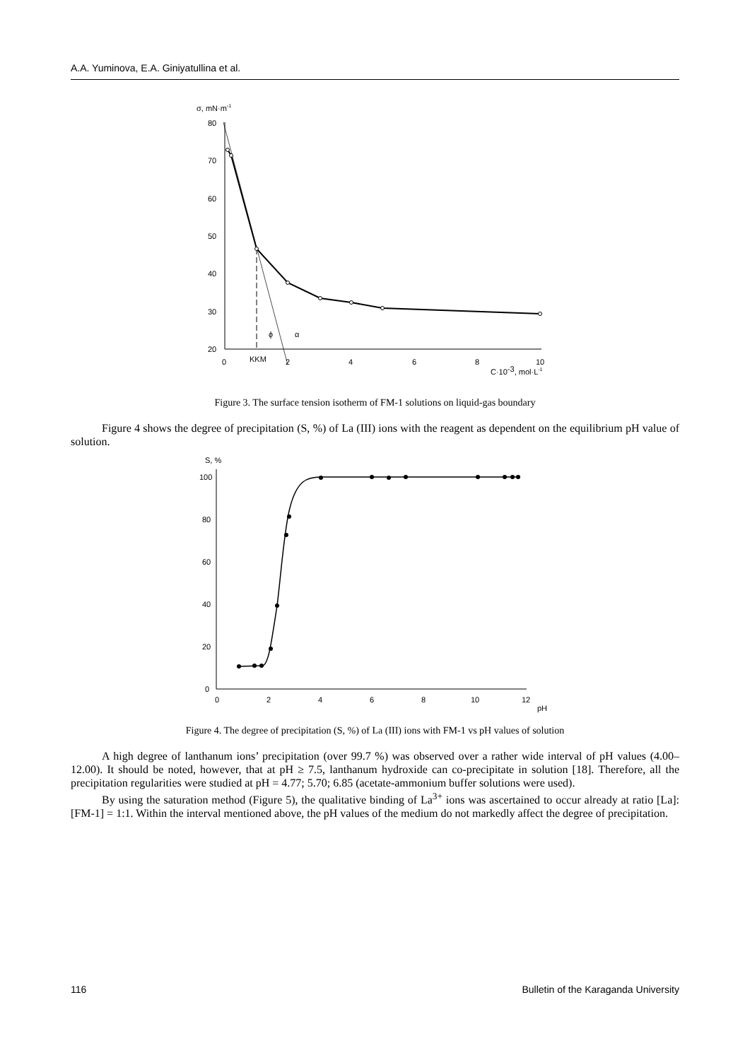A.A. Yuminova, E.A. Giniyatullina et al.
σ, mN·m-1
80
70
60
50
40
30
20
0
KKM
2
4
6
8
10
C·10-3, mol·L-1
ϕ
α
Figure 3. The surface tension isotherm of FM-1 solutions on liquid-gas boundary
Figure 4 shows the degree of precipitation (S, %) of La (III) ions with the reagent as dependent on the equilibrium pH value of solution.
S, %
100
80
60
40
20
0
0
2
4
6
8
10
12
pH
Figure 4. The degree of precipitation (S, %) of La (III) ions with FM-1 vs pH values of solution
A high degree of lanthanum ions’ precipitation (over 99.7 %) was observed over a rather wide interval of pH values (4.00–12.00). It should be noted, however, that at pH ≥ 7.5, lanthanum hydroxide can co-precipitate in solution [18]. Therefore, all the precipitation regularities were studied at pH = 4.77; 5.70; 6.85 (acetate-ammonium buffer solutions were used).
By using the saturation method (Figure 5), the qualitative binding of La<sup>3+</sup> ions was ascertained to occur already at ratio [La]:[FM-1] = 1:1. Within the interval mentioned above, the pH values of the medium do not markedly affect the degree of precipitation.
116 Bulletin of the Karaganda University